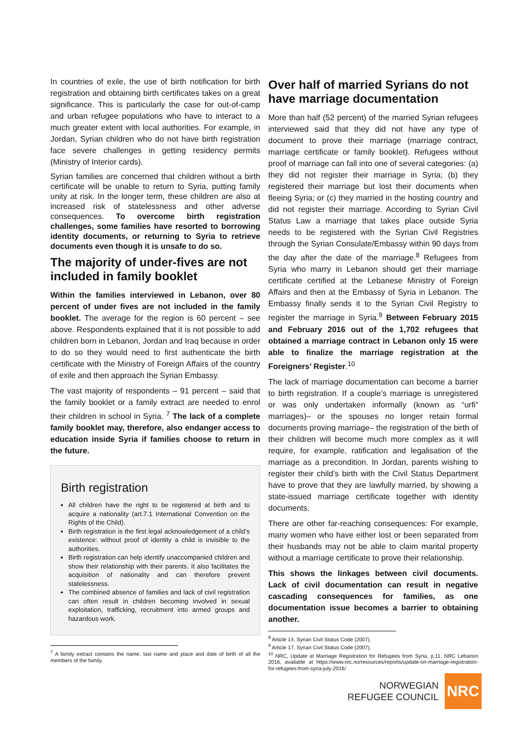In countries of exile, the use of birth notification for birth registration and obtaining birth certificates takes on a great significance. This is particularly the case for out-of-camp and urban refugee populations who have to interact to a much greater extent with local authorities. For example, in Jordan, Syrian children who do not have birth registration face severe challenges in getting residency permits (Ministry of Interior cards).
Syrian families are concerned that children without a birth certificate will be unable to return to Syria, putting family unity at risk. In the longer term, these children are also at increased risk of statelessness and other adverse consequences. To overcome birth registration challenges, some families have resorted to borrowing identity documents, or returning to Syria to retrieve documents even though it is unsafe to do so.
The majority of under-fives are not included in family booklet
Within the families interviewed in Lebanon, over 80 percent of under fives are not included in the family booklet. The average for the region is 60 percent – see above. Respondents explained that it is not possible to add children born in Lebanon, Jordan and Iraq because in order to do so they would need to first authenticate the birth certificate with the Ministry of Foreign Affairs of the country of exile and then approach the Syrian Embassy.
The vast majority of respondents – 91 percent – said that the family booklet or a family extract are needed to enrol their children in school in Syria. <sup>7</sup> The lack of a complete family booklet may, therefore, also endanger access to education inside Syria if families choose to return in the future.
Birth registration
All children have the right to be registered at birth and to acquire a nationality (art.7.1 International Convention on the Rights of the Child).
Birth registration is the first legal acknowledgement of a child’s existence: without proof of identity a child is invisible to the authorities.
Birth registration can help identify unaccompanied children and show their relationship with their parents. It also facilitates the acquisition of nationality and can therefore prevent statelessness.
The combined absence of families and lack of civil registration can often result in children becoming involved in sexual exploitation, trafficking, recruitment into armed groups and hazardous work.
<sup>7</sup> A family extract contains the name, last name and place and date of birth of all the members of the family.
Over half of married Syrians do not have marriage documentation
More than half (52 percent) of the married Syrian refugees interviewed said that they did not have any type of document to prove their marriage (marriage contract, marriage certificate or family booklet). Refugees without proof of marriage can fall into one of several categories: (a) they did not register their marriage in Syria; (b) they registered their marriage but lost their documents when fleeing Syria; or (c) they married in the hosting country and did not register their marriage. According to Syrian Civil Status Law a marriage that takes place outside Syria needs to be registered with the Syrian Civil Registries through the Syrian Consulate/Embassy within 90 days from the day after the date of the marriage.<sup>8</sup> Refugees from Syria who marry in Lebanon should get their marriage certificate certified at the Lebanese Ministry of Foreign Affairs and then at the Embassy of Syria in Lebanon. The Embassy finally sends it to the Syrian Civil Registry to register the marriage in Syria.<sup>9</sup> Between February 2015 and February 2016 out of the 1,702 refugees that obtained a marriage contract in Lebanon only 15 were able to finalize the marriage registration at the Foreigners’ Register.<sup>10</sup>
The lack of marriage documentation can become a barrier to birth registration. If a couple’s marriage is unregistered or was only undertaken informally (known as “urfi” marriages)– or the spouses no longer retain formal documents proving marriage– the registration of the birth of their children will become much more complex as it will require, for example, ratification and legalisation of the marriage as a precondition. In Jordan, parents wishing to register their child’s birth with the Civil Status Department have to prove that they are lawfully married, by showing a state-issued marriage certificate together with identity documents.
There are other far-reaching consequences: For example, many women who have either lost or been separated from their husbands may not be able to claim marital property without a marriage certificate to prove their relationship.
This shows the linkages between civil documents. Lack of civil documentation can result in negative cascading consequences for families, as one documentation issue becomes a barrier to obtaining another.
<sup>8</sup> Article 14, Syrian Civil Status Code (2007).
<sup>9</sup> Article 17, Syrian Civil Status Code (2007).
<sup>10</sup> NRC, Update at Marriage Registration for Refugees from Syria, p.11, NRC Lebanon 2016, available at https://www.nrc.no/resources/reports/update-on-marriage-registration-for-refugees-from-syria-july-2016/
NORWEGIAN
REFUGEE COUNCIL
NRC